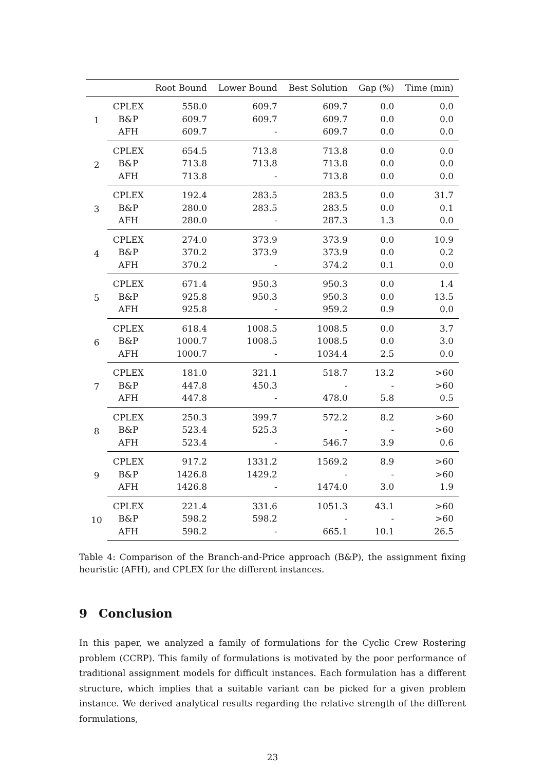| | | Root Bound | Lower Bound | Best Solution | Gap (%) | Time (min) |
| --- | --- | --- | --- | --- | --- | --- |
| 1 | CPLEX | 558.0 | 609.7 | 609.7 | 0.0 | 0.0 |
| | B&P | 609.7 | 609.7 | 609.7 | 0.0 | 0.0 |
| | AFH | 609.7 | - | 609.7 | 0.0 | 0.0 |
| 2 | CPLEX | 654.5 | 713.8 | 713.8 | 0.0 | 0.0 |
| | B&P | 713.8 | 713.8 | 713.8 | 0.0 | 0.0 |
| | AFH | 713.8 | - | 713.8 | 0.0 | 0.0 |
| 3 | CPLEX | 192.4 | 283.5 | 283.5 | 0.0 | 31.7 |
| | B&P | 280.0 | 283.5 | 283.5 | 0.0 | 0.1 |
| | AFH | 280.0 | - | 287.3 | 1.3 | 0.0 |
| 4 | CPLEX | 274.0 | 373.9 | 373.9 | 0.0 | 10.9 |
| | B&P | 370.2 | 373.9 | 373.9 | 0.0 | 0.2 |
| | AFH | 370.2 | - | 374.2 | 0.1 | 0.0 |
| 5 | CPLEX | 671.4 | 950.3 | 950.3 | 0.0 | 1.4 |
| | B&P | 925.8 | 950.3 | 950.3 | 0.0 | 13.5 |
| | AFH | 925.8 | - | 959.2 | 0.9 | 0.0 |
| 6 | CPLEX | 618.4 | 1008.5 | 1008.5 | 0.0 | 3.7 |
| | B&P | 1000.7 | 1008.5 | 1008.5 | 0.0 | 3.0 |
| | AFH | 1000.7 | - | 1034.4 | 2.5 | 0.0 |
| 7 | CPLEX | 181.0 | 321.1 | 518.7 | 13.2 | >60 |
| | B&P | 447.8 | 450.3 | - | - | >60 |
| | AFH | 447.8 | - | 478.0 | 5.8 | 0.5 |
| 8 | CPLEX | 250.3 | 399.7 | 572.2 | 8.2 | >60 |
| | B&P | 523.4 | 525.3 | - | - | >60 |
| | AFH | 523.4 | - | 546.7 | 3.9 | 0.6 |
| 9 | CPLEX | 917.2 | 1331.2 | 1569.2 | 8.9 | >60 |
| | B&P | 1426.8 | 1429.2 | - | - | >60 |
| | AFH | 1426.8 | - | 1474.0 | 3.0 | 1.9 |
| 10 | CPLEX | 221.4 | 331.6 | 1051.3 | 43.1 | >60 |
| | B&P | 598.2 | 598.2 | - | - | >60 |
| | AFH | 598.2 | - | 665.1 | 10.1 | 26.5 |
Table 4: Comparison of the Branch-and-Price approach (B&P), the assignment fixing heuristic (AFH), and CPLEX for the different instances.
9 Conclusion
In this paper, we analyzed a family of formulations for the Cyclic Crew Rostering problem (CCRP). This family of formulations is motivated by the poor performance of traditional assignment models for difficult instances. Each formulation has a different structure, which implies that a suitable variant can be picked for a given problem instance. We derived analytical results regarding the relative strength of the different formulations,
23